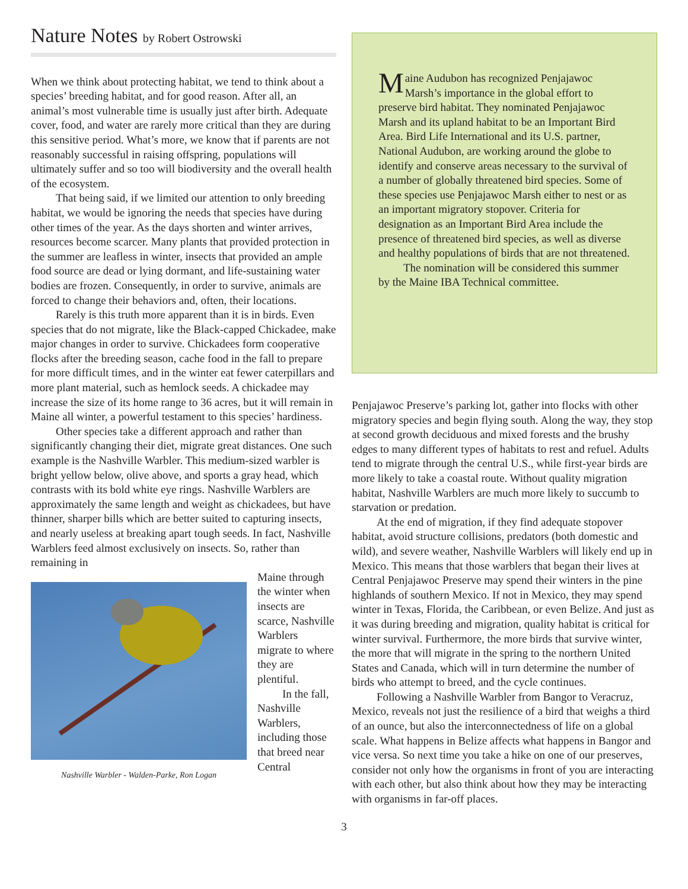Nature Notes by Robert Ostrowski
When we think about protecting habitat, we tend to think about a species’ breeding habitat, and for good reason. After all, an animal’s most vulnerable time is usually just after birth. Adequate cover, food, and water are rarely more critical than they are during this sensitive period. What’s more, we know that if parents are not reasonably successful in raising offspring, populations will ultimately suffer and so too will biodiversity and the overall health of the ecosystem.
That being said, if we limited our attention to only breeding habitat, we would be ignoring the needs that species have during other times of the year. As the days shorten and winter arrives, resources become scarcer. Many plants that provided protection in the summer are leafless in winter, insects that provided an ample food source are dead or lying dormant, and life-sustaining water bodies are frozen. Consequently, in order to survive, animals are forced to change their behaviors and, often, their locations.
Rarely is this truth more apparent than it is in birds. Even species that do not migrate, like the Black-capped Chickadee, make major changes in order to survive. Chickadees form cooperative flocks after the breeding season, cache food in the fall to prepare for more difficult times, and in the winter eat fewer caterpillars and more plant material, such as hemlock seeds. A chickadee may increase the size of its home range to 36 acres, but it will remain in Maine all winter, a powerful testament to this species’ hardiness.
Other species take a different approach and rather than significantly changing their diet, migrate great distances. One such example is the Nashville Warbler. This medium-sized warbler is bright yellow below, olive above, and sports a gray head, which contrasts with its bold white eye rings. Nashville Warblers are approximately the same length and weight as chickadees, but have thinner, sharper bills which are better suited to capturing insects, and nearly useless at breaking apart tough seeds. In fact, Nashville Warblers feed almost exclusively on insects. So, rather than remaining in
Nashville Warbler - Walden-Parke, Ron Logan
Maine through the winter when insects are scarce, Nashville Warblers migrate to where they are plentiful.
In the fall, Nashville Warblers, including those that breed near Central
Maine Audubon has recognized Penjajawoc Marsh’s importance in the global effort to preserve bird habitat. They nominated Penjajawoc Marsh and its upland habitat to be an Important Bird Area. Bird Life International and its U.S. partner, National Audubon, are working around the globe to identify and conserve areas necessary to the survival of a number of globally threatened bird species. Some of these species use Penjajawoc Marsh either to nest or as an important migratory stopover. Criteria for designation as an Important Bird Area include the presence of threatened bird species, as well as diverse and healthy populations of birds that are not threatened.
The nomination will be considered this summer by the Maine IBA Technical committee.
Penjajawoc Preserve’s parking lot, gather into flocks with other migratory species and begin flying south. Along the way, they stop at second growth deciduous and mixed forests and the brushy edges to many different types of habitats to rest and refuel. Adults tend to migrate through the central U.S., while first-year birds are more likely to take a coastal route. Without quality migration habitat, Nashville Warblers are much more likely to succumb to starvation or predation.
At the end of migration, if they find adequate stopover habitat, avoid structure collisions, predators (both domestic and wild), and severe weather, Nashville Warblers will likely end up in Mexico. This means that those warblers that began their lives at Central Penjajawoc Preserve may spend their winters in the pine highlands of southern Mexico. If not in Mexico, they may spend winter in Texas, Florida, the Caribbean, or even Belize. And just as it was during breeding and migration, quality habitat is critical for winter survival. Furthermore, the more birds that survive winter, the more that will migrate in the spring to the northern United States and Canada, which will in turn determine the number of birds who attempt to breed, and the cycle continues.
Following a Nashville Warbler from Bangor to Veracruz, Mexico, reveals not just the resilience of a bird that weighs a third of an ounce, but also the interconnectedness of life on a global scale. What happens in Belize affects what happens in Bangor and vice versa. So next time you take a hike on one of our preserves, consider not only how the organisms in front of you are interacting with each other, but also think about how they may be interacting with organisms in far-off places.
3